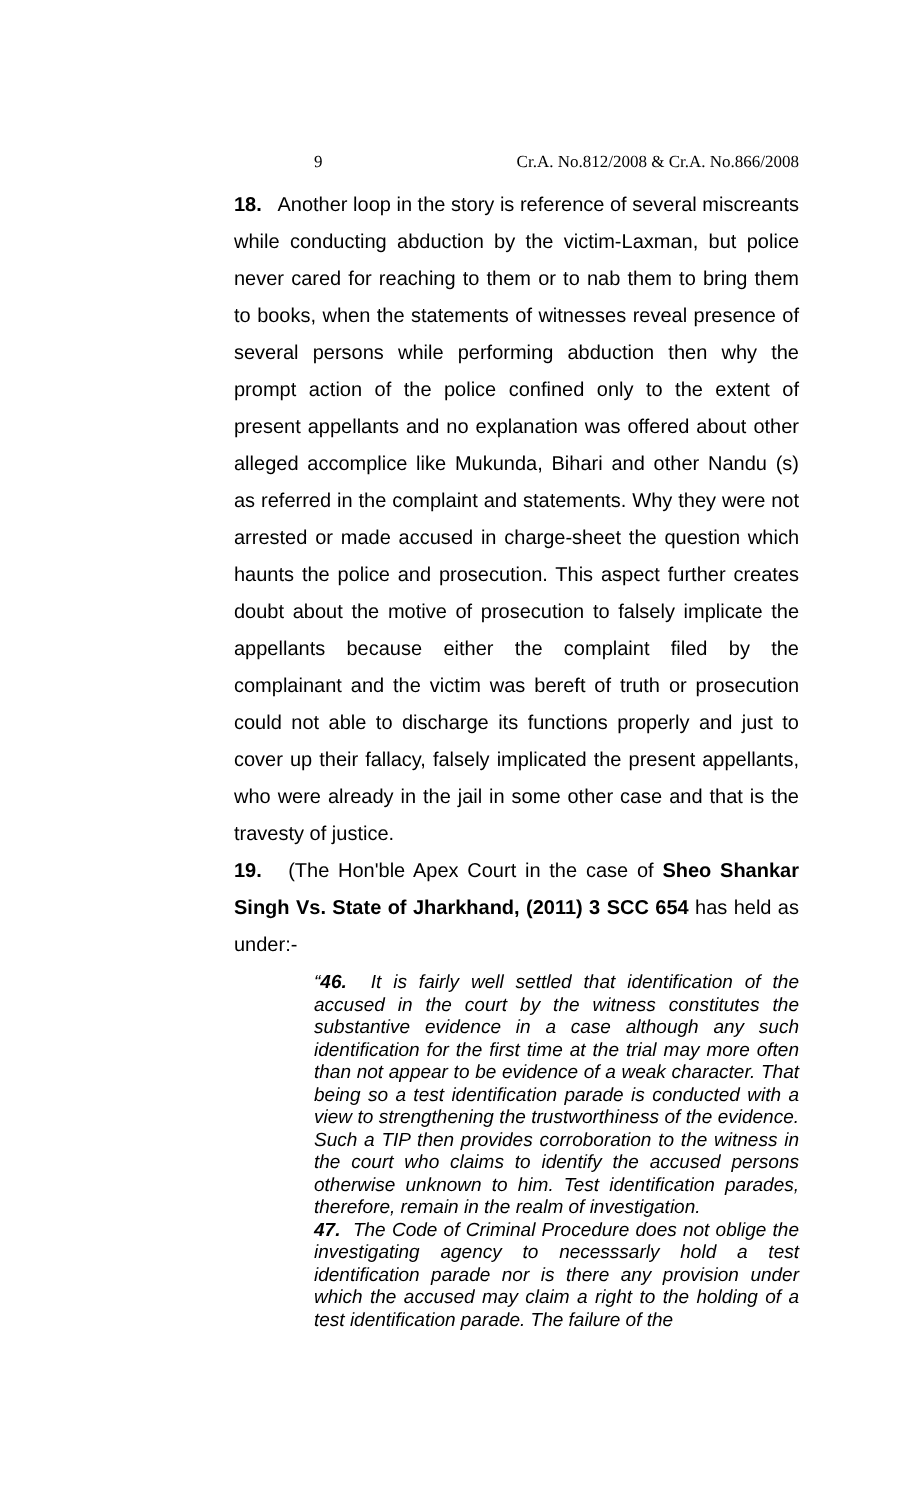9 Cr.A. No.812/2008 & Cr.A. No.866/2008
18. Another loop in the story is reference of several miscreants while conducting abduction by the victim-Laxman, but police never cared for reaching to them or to nab them to bring them to books, when the statements of witnesses reveal presence of several persons while performing abduction then why the prompt action of the police confined only to the extent of present appellants and no explanation was offered about other alleged accomplice like Mukunda, Bihari and other Nandu (s) as referred in the complaint and statements. Why they were not arrested or made accused in charge-sheet the question which haunts the police and prosecution. This aspect further creates doubt about the motive of prosecution to falsely implicate the appellants because either the complaint filed by the complainant and the victim was bereft of truth or prosecution could not able to discharge its functions properly and just to cover up their fallacy, falsely implicated the present appellants, who were already in the jail in some other case and that is the travesty of justice.
19. (The Hon'ble Apex Court in the case of Sheo Shankar Singh Vs. State of Jharkhand, (2011) 3 SCC 654 has held as under:-
“46. It is fairly well settled that identification of the accused in the court by the witness constitutes the substantive evidence in a case although any such identification for the first time at the trial may more often than not appear to be evidence of a weak character. That being so a test identification parade is conducted with a view to strengthening the trustworthiness of the evidence. Such a TIP then provides corroboration to the witness in the court who claims to identify the accused persons otherwise unknown to him. Test identification parades, therefore, remain in the realm of investigation.
47. The Code of Criminal Procedure does not oblige the investigating agency to necesssarly hold a test identification parade nor is there any provision under which the accused may claim a right to the holding of a test identification parade. The failure of the